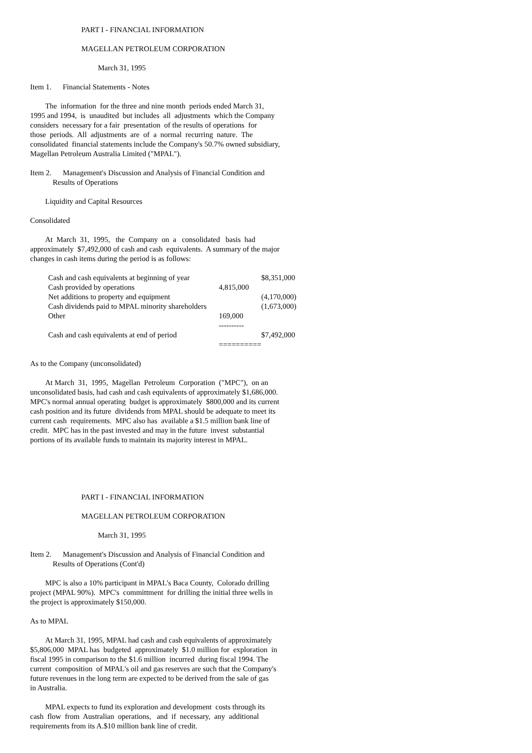PART I - FINANCIAL INFORMATION
MAGELLAN PETROLEUM CORPORATION
March 31, 1995
Item 1. Financial Statements - Notes
The information for the three and nine month periods ended March 31, 1995 and 1994, is unaudited but includes all adjustments which the Company considers necessary for a fair presentation of the results of operations for those periods. All adjustments are of a normal recurring nature. The consolidated financial statements include the Company's 50.7% owned subsidiary, Magellan Petroleum Australia Limited ("MPAL").
Item 2. Management's Discussion and Analysis of Financial Condition and Results of Operations
Liquidity and Capital Resources
Consolidated
At March 31, 1995, the Company on a consolidated basis had approximately $7,492,000 of cash and cash equivalents. A summary of the major changes in cash items during the period is as follows:
| Cash and cash equivalents at beginning of year | | $8,351,000 |
| Cash provided by operations | 4,815,000 | |
| Net additions to property and equipment | | (4,170,000) |
| Cash dividends paid to MPAL minority shareholders | | (1,673,000) |
| Other | 169,000 | |
| | ---------- | |
| Cash and cash equivalents at end of period | | $7,492,000 |
| | ========== | |
As to the Company (unconsolidated)
At March 31, 1995, Magellan Petroleum Corporation ("MPC"), on an unconsolidated basis, had cash and cash equivalents of approximately $1,686,000. MPC's normal annual operating budget is approximately $800,000 and its current cash position and its future dividends from MPAL should be adequate to meet its current cash requirements. MPC also has available a $1.5 million bank line of credit. MPC has in the past invested and may in the future invest substantial portions of its available funds to maintain its majority interest in MPAL.
PART I - FINANCIAL INFORMATION
MAGELLAN PETROLEUM CORPORATION
March 31, 1995
Item 2. Management's Discussion and Analysis of Financial Condition and Results of Operations (Cont'd)
MPC is also a 10% participant in MPAL's Baca County, Colorado drilling project (MPAL 90%). MPC's committment for drilling the initial three wells in the project is approximately $150,000.
As to MPAL
At March 31, 1995, MPAL had cash and cash equivalents of approximately $5,806,000 MPAL has budgeted approximately $1.0 million for exploration in fiscal 1995 in comparison to the $1.6 million incurred during fiscal 1994. The current composition of MPAL's oil and gas reserves are such that the Company's future revenues in the long term are expected to be derived from the sale of gas in Australia.
MPAL expects to fund its exploration and development costs through its cash flow from Australian operations, and if necessary, any additional requirements from its A.$10 million bank line of credit.